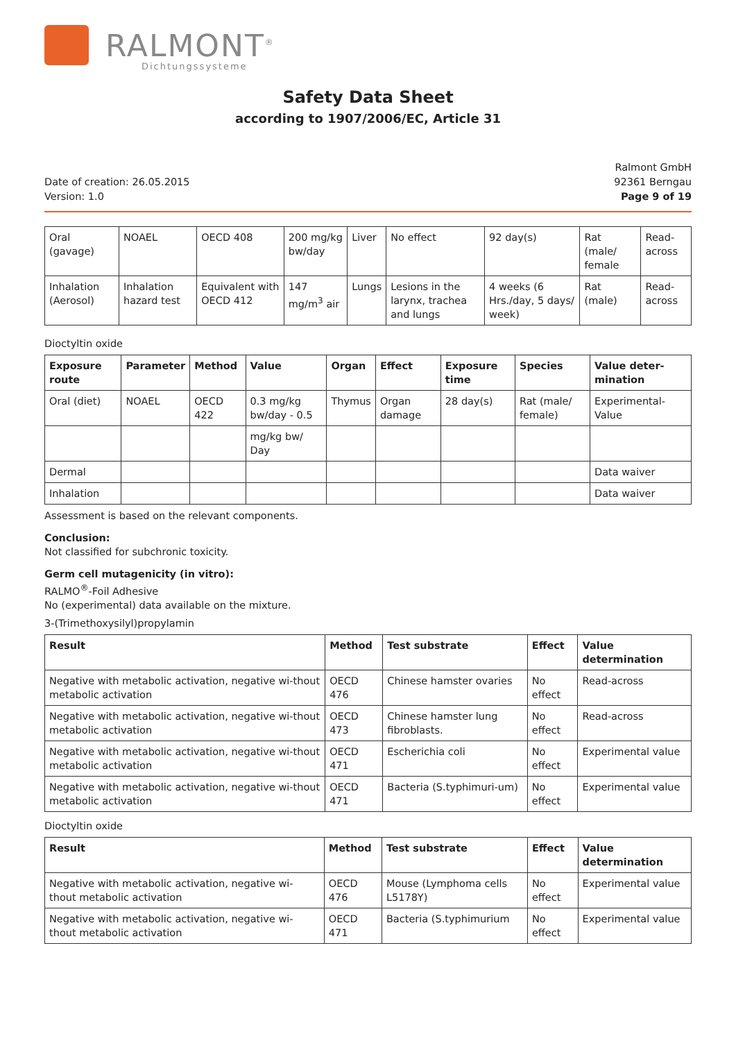RALMONT<sup>®</sup>
Dichtungssysteme
Safety Data Sheet
according to 1907/2006/EC, Article 31
Date of creation: 26.05.2015
Version: 1.0
Ralmont GmbH
92361 Berngau
Page 9 of 19
| Oral (gavage) | NOAEL | OECD 408 | 200 mg/kg bw/day | Liver | No effect | 92 day(s) | Rat (male/ female | Read-across |
| Inhalation (Aerosol) | Inhalation hazard test | Equivalent with OECD 412 | 147 mg/m<sup>3</sup> air | Lungs | Lesions in the larynx, trachea and lungs | 4 weeks (6 Hrs./day, 5 days/ week) | Rat (male) | Read-across |
Dioctyltin oxide
| Exposure route | Parameter | Method | Value | Organ | Effect | Exposure time | Species | Value deter-mination |
| --- | --- | --- | --- | --- | --- | --- | --- | --- |
| Oral (diet) | NOAEL | OECD 422 | 0.3 mg/kg bw/day - 0.5 | Thymus | Organ damage | 28 day(s) | Rat (male/ female) | Experimental-Value |
| | | | mg/kg bw/ Day | | | | | |
| Dermal | | | | | | | | Data waiver |
| Inhalation | | | | | | | | Data waiver |
Assessment is based on the relevant components.
Conclusion:
Not classified for subchronic toxicity.
Germ cell mutagenicity (in vitro):
RALMO<sup>®</sup>-Foil Adhesive
No (experimental) data available on the mixture.
3-(Trimethoxysilyl)propylamin
| Result | Method | Test substrate | Effect | Value determination |
| --- | --- | --- | --- | --- |
| Negative with metabolic activation, negative wi-thout metabolic activation | OECD 476 | Chinese hamster ovaries | No effect | Read-across |
| Negative with metabolic activation, negative wi-thout metabolic activation | OECD 473 | Chinese hamster lung fibroblasts. | No effect | Read-across |
| Negative with metabolic activation, negative wi-thout metabolic activation | OECD 471 | Escherichia coli | No effect | Experimental value |
| Negative with metabolic activation, negative wi-thout metabolic activation | OECD 471 | Bacteria (S.typhimuri-um) | No effect | Experimental value |
Dioctyltin oxide
| Result | Method | Test substrate | Effect | Value determination |
| --- | --- | --- | --- | --- |
| Negative with metabolic activation, negative wi-thout metabolic activation | OECD 476 | Mouse (Lymphoma cells L5178Y) | No effect | Experimental value |
| Negative with metabolic activation, negative wi-thout metabolic activation | OECD 471 | Bacteria (S.typhimurium | No effect | Experimental value |